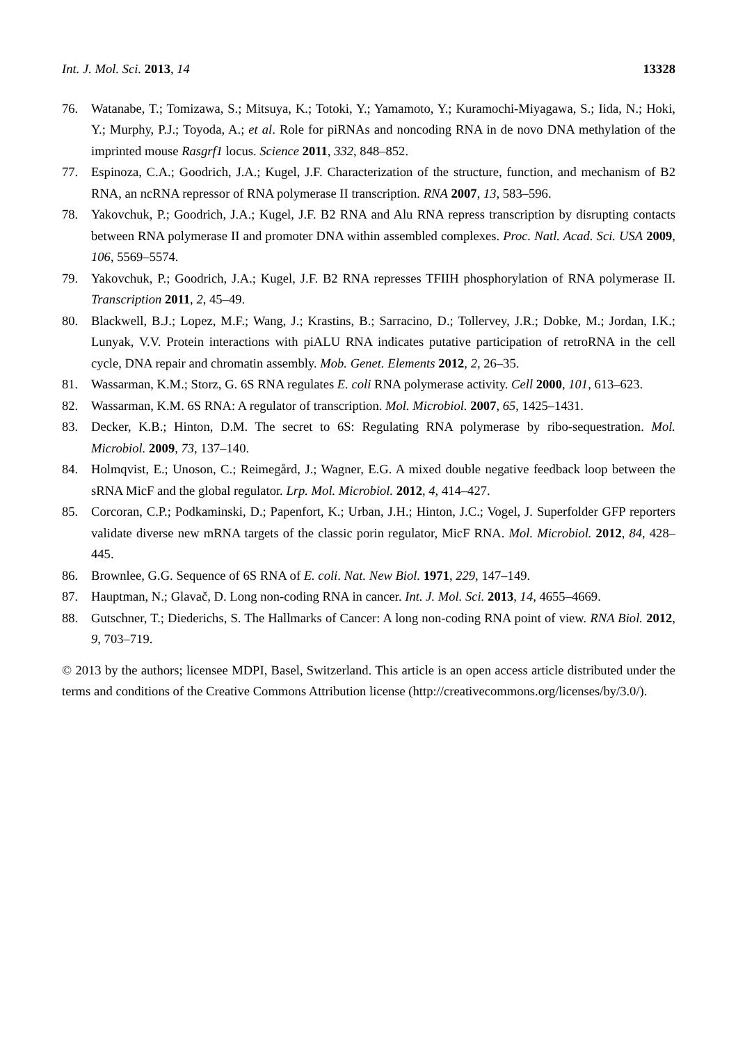Int. J. Mol. Sci. 2013, 14 13328
76. Watanabe, T.; Tomizawa, S.; Mitsuya, K.; Totoki, Y.; Yamamoto, Y.; Kuramochi-Miyagawa, S.; Iida, N.; Hoki, Y.; Murphy, P.J.; Toyoda, A.; et al. Role for piRNAs and noncoding RNA in de novo DNA methylation of the imprinted mouse Rasgrf1 locus. Science 2011, 332, 848–852.
77. Espinoza, C.A.; Goodrich, J.A.; Kugel, J.F. Characterization of the structure, function, and mechanism of B2 RNA, an ncRNA repressor of RNA polymerase II transcription. RNA 2007, 13, 583–596.
78. Yakovchuk, P.; Goodrich, J.A.; Kugel, J.F. B2 RNA and Alu RNA repress transcription by disrupting contacts between RNA polymerase II and promoter DNA within assembled complexes. Proc. Natl. Acad. Sci. USA 2009, 106, 5569–5574.
79. Yakovchuk, P.; Goodrich, J.A.; Kugel, J.F. B2 RNA represses TFIIH phosphorylation of RNA polymerase II. Transcription 2011, 2, 45–49.
80. Blackwell, B.J.; Lopez, M.F.; Wang, J.; Krastins, B.; Sarracino, D.; Tollervey, J.R.; Dobke, M.; Jordan, I.K.; Lunyak, V.V. Protein interactions with piALU RNA indicates putative participation of retroRNA in the cell cycle, DNA repair and chromatin assembly. Mob. Genet. Elements 2012, 2, 26–35.
81. Wassarman, K.M.; Storz, G. 6S RNA regulates E. coli RNA polymerase activity. Cell 2000, 101, 613–623.
82. Wassarman, K.M. 6S RNA: A regulator of transcription. Mol. Microbiol. 2007, 65, 1425–1431.
83. Decker, K.B.; Hinton, D.M. The secret to 6S: Regulating RNA polymerase by ribo-sequestration. Mol. Microbiol. 2009, 73, 137–140.
84. Holmqvist, E.; Unoson, C.; Reimegård, J.; Wagner, E.G. A mixed double negative feedback loop between the sRNA MicF and the global regulator. Lrp. Mol. Microbiol. 2012, 4, 414–427.
85. Corcoran, C.P.; Podkaminski, D.; Papenfort, K.; Urban, J.H.; Hinton, J.C.; Vogel, J. Superfolder GFP reporters validate diverse new mRNA targets of the classic porin regulator, MicF RNA. Mol. Microbiol. 2012, 84, 428–445.
86. Brownlee, G.G. Sequence of 6S RNA of E. coli. Nat. New Biol. 1971, 229, 147–149.
87. Hauptman, N.; Glavač, D. Long non-coding RNA in cancer. Int. J. Mol. Sci. 2013, 14, 4655–4669.
88. Gutschner, T.; Diederichs, S. The Hallmarks of Cancer: A long non-coding RNA point of view. RNA Biol. 2012, 9, 703–719.
© 2013 by the authors; licensee MDPI, Basel, Switzerland. This article is an open access article distributed under the terms and conditions of the Creative Commons Attribution license (http://creativecommons.org/licenses/by/3.0/).